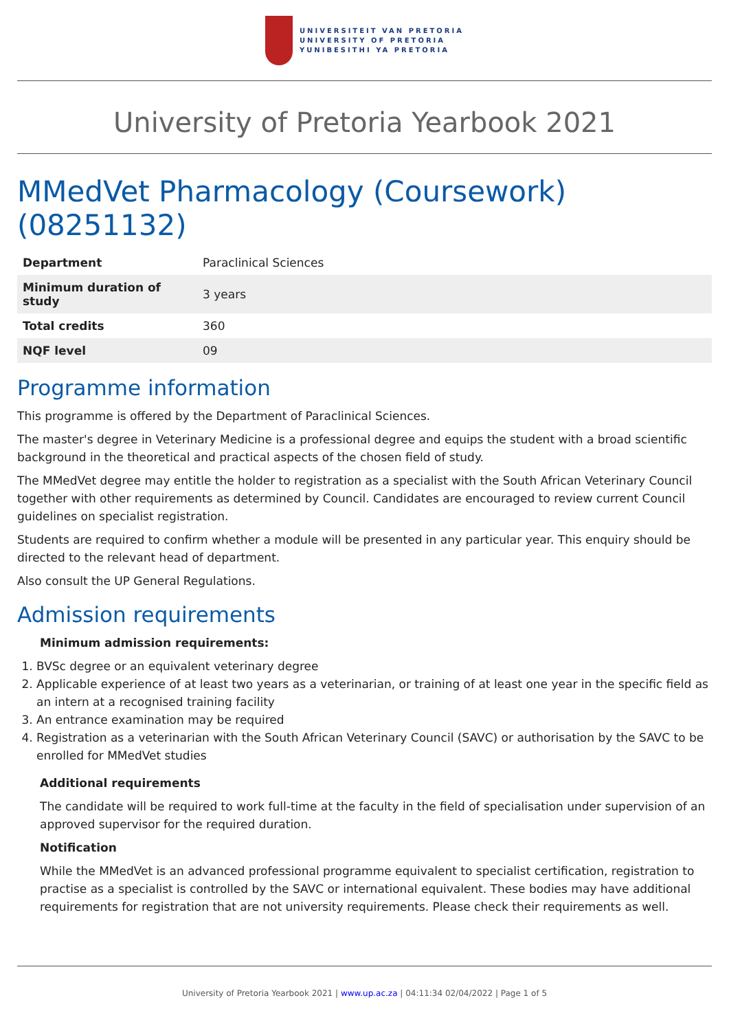UNIVERSITEIT VAN PRETORIA
UNIVERSITY OF PRETORIA
YUNIBESITHI YA PRETORIA
University of Pretoria Yearbook 2021
MMedVet Pharmacology (Coursework) (08251132)
| Department | Paraclinical Sciences |
| Minimum duration of study | 3 years |
| Total credits | 360 |
| NQF level | 09 |
Programme information
This programme is offered by the Department of Paraclinical Sciences.
The master's degree in Veterinary Medicine is a professional degree and equips the student with a broad scientific background in the theoretical and practical aspects of the chosen field of study.
The MMedVet degree may entitle the holder to registration as a specialist with the South African Veterinary Council together with other requirements as determined by Council. Candidates are encouraged to review current Council guidelines on specialist registration.
Students are required to confirm whether a module will be presented in any particular year. This enquiry should be directed to the relevant head of department.
Also consult the UP General Regulations.
Admission requirements
Minimum admission requirements:
1. BVSc degree or an equivalent veterinary degree
2. Applicable experience of at least two years as a veterinarian, or training of at least one year in the specific field as an intern at a recognised training facility
3. An entrance examination may be required
4. Registration as a veterinarian with the South African Veterinary Council (SAVC) or authorisation by the SAVC to be enrolled for MMedVet studies
Additional requirements
The candidate will be required to work full-time at the faculty in the field of specialisation under supervision of an approved supervisor for the required duration.
Notification
While the MMedVet is an advanced professional programme equivalent to specialist certification, registration to practise as a specialist is controlled by the SAVC or international equivalent. These bodies may have additional requirements for registration that are not university requirements. Please check their requirements as well.
University of Pretoria Yearbook 2021 | www.up.ac.za | 04:11:34 02/04/2022 | Page 1 of 5